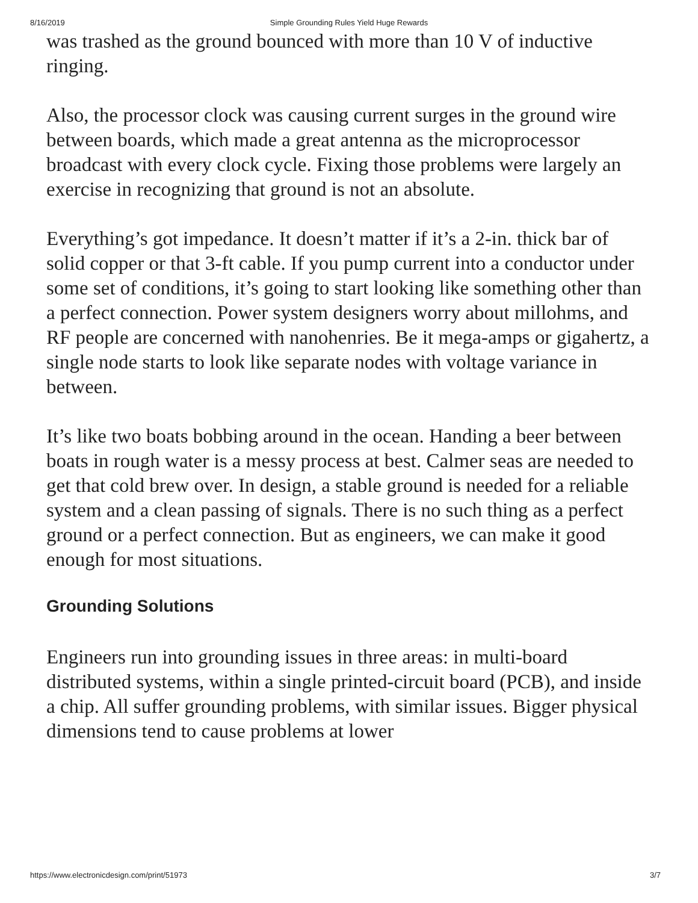8/16/2019
Simple Grounding Rules Yield Huge Rewards
was trashed as the ground bounced with more than 10 V of inductive ringing.
Also, the processor clock was causing current surges in the ground wire between boards, which made a great antenna as the microprocessor broadcast with every clock cycle. Fixing those problems were largely an exercise in recognizing that ground is not an absolute.
Everything’s got impedance. It doesn’t matter if it’s a 2-in. thick bar of solid copper or that 3-ft cable. If you pump current into a conductor under some set of conditions, it’s going to start looking like something other than a perfect connection. Power system designers worry about millohms, and RF people are concerned with nanohenries. Be it mega-amps or gigahertz, a single node starts to look like separate nodes with voltage variance in between.
It’s like two boats bobbing around in the ocean. Handing a beer between boats in rough water is a messy process at best. Calmer seas are needed to get that cold brew over. In design, a stable ground is needed for a reliable system and a clean passing of signals. There is no such thing as a perfect ground or a perfect connection. But as engineers, we can make it good enough for most situations.
Grounding Solutions
Engineers run into grounding issues in three areas: in multi-board distributed systems, within a single printed-circuit board (PCB), and inside a chip. All suffer grounding problems, with similar issues. Bigger physical dimensions tend to cause problems at lower
https://www.electronicdesign.com/print/51973 3/7